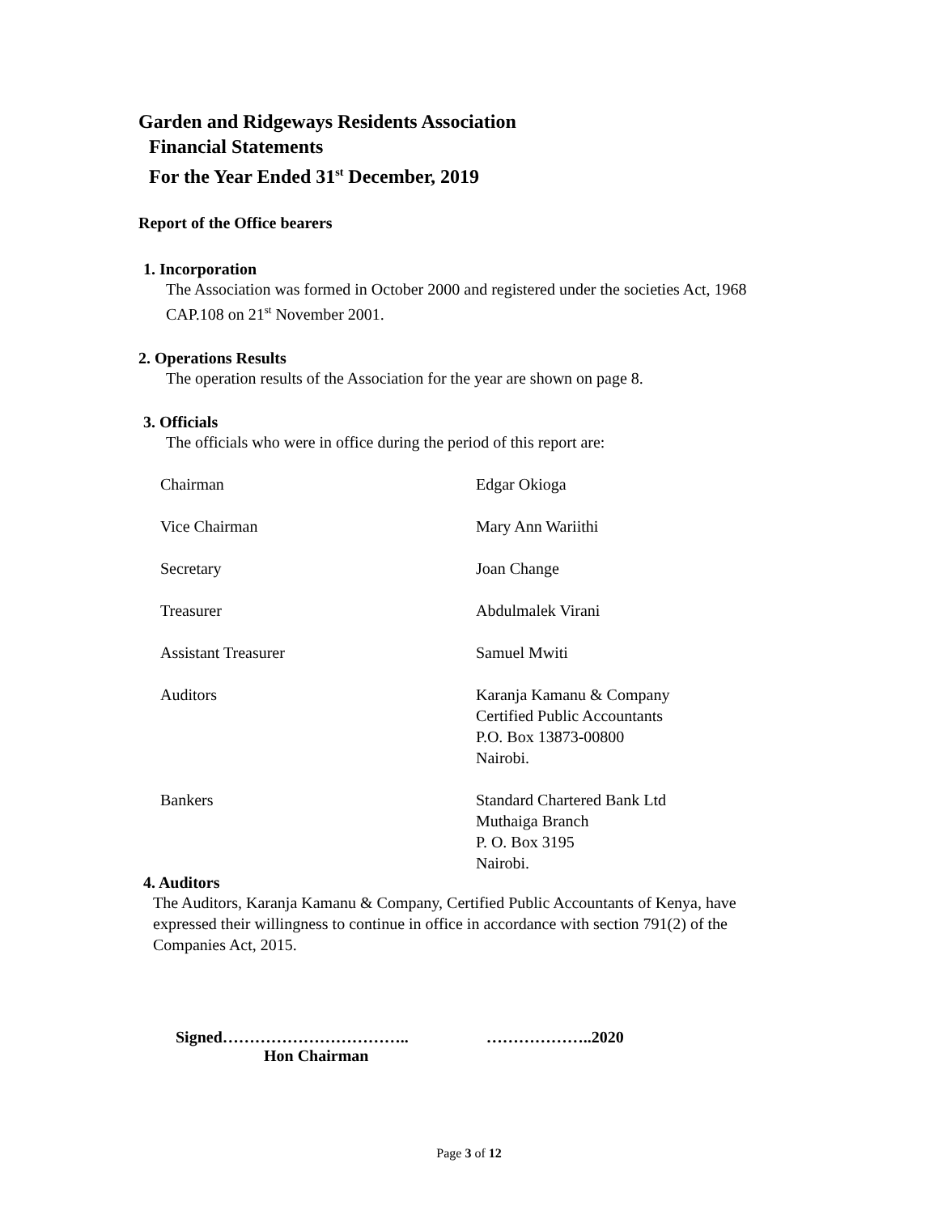Garden and Ridgeways Residents Association
Financial Statements
For the Year Ended 31<sup>st</sup> December, 2019
Report of the Office bearers
1. Incorporation
The Association was formed in October 2000 and registered under the societies Act, 1968 CAP.108 on 21<sup>st</sup> November 2001.
2. Operations Results
The operation results of the Association for the year are shown on page 8.
3. Officials
The officials who were in office during the period of this report are:
Chairman
Edgar Okioga
Vice Chairman
Mary Ann Wariithi
Secretary
Joan Change
Treasurer
Abdulmalek Virani
Assistant Treasurer
Samuel Mwiti
Auditors
Karanja Kamanu & Company
Certified Public Accountants
P.O. Box 13873-00800
Nairobi.
Bankers
Standard Chartered Bank Ltd
Muthaiga Branch
P. O. Box 3195
Nairobi.
4. Auditors
The Auditors, Karanja Kamanu & Company, Certified Public Accountants of Kenya, have expressed their willingness to continue in office in accordance with section 791(2) of the Companies Act, 2015.
Signed…………………………….. ………………..2020
Hon Chairman
Page 3 of 12